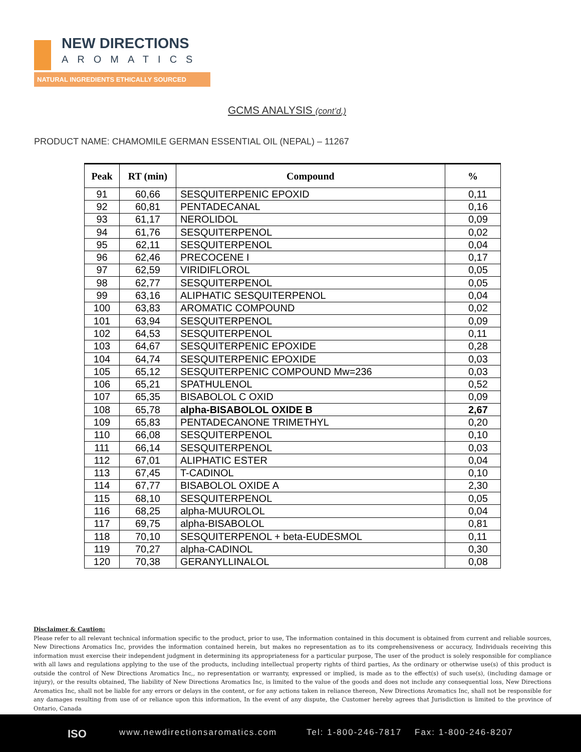NEW DIRECTIONS
AROMATICS
NATURAL INGREDIENTS ETHICALLY SOURCED
GCMS ANALYSIS (cont’d,)
PRODUCT NAME: CHAMOMILE GERMAN ESSENTIAL OIL (NEPAL) – 11267
| Peak | RT (min) | Compound | % |
| --- | --- | --- | --- |
| 91 | 60,66 | SESQUITERPENIC EPOXID | 0,11 |
| 92 | 60,81 | PENTADECANAL | 0,16 |
| 93 | 61,17 | NEROLIDOL | 0,09 |
| 94 | 61,76 | SESQUITERPENOL | 0,02 |
| 95 | 62,11 | SESQUITERPENOL | 0,04 |
| 96 | 62,46 | PRECOCENE I | 0,17 |
| 97 | 62,59 | VIRIDIFLOROL | 0,05 |
| 98 | 62,77 | SESQUITERPENOL | 0,05 |
| 99 | 63,16 | ALIPHATIC SESQUITERPENOL | 0,04 |
| 100 | 63,83 | AROMATIC COMPOUND | 0,02 |
| 101 | 63,94 | SESQUITERPENOL | 0,09 |
| 102 | 64,53 | SESQUITERPENOL | 0,11 |
| 103 | 64,67 | SESQUITERPENIC EPOXIDE | 0,28 |
| 104 | 64,74 | SESQUITERPENIC EPOXIDE | 0,03 |
| 105 | 65,12 | SESQUITERPENIC COMPOUND Mw=236 | 0,03 |
| 106 | 65,21 | SPATHULENOL | 0,52 |
| 107 | 65,35 | BISABOLOL C OXID | 0,09 |
| 108 | 65,78 | alpha-BISABOLOL OXIDE B | 2,67 |
| 109 | 65,83 | PENTADECANONE TRIMETHYL | 0,20 |
| 110 | 66,08 | SESQUITERPENOL | 0,10 |
| 111 | 66,14 | SESQUITERPENOL | 0,03 |
| 112 | 67,01 | ALIPHATIC ESTER | 0,04 |
| 113 | 67,45 | T-CADINOL | 0,10 |
| 114 | 67,77 | BISABOLOL OXIDE A | 2,30 |
| 115 | 68,10 | SESQUITERPENOL | 0,05 |
| 116 | 68,25 | alpha-MUUROLOL | 0,04 |
| 117 | 69,75 | alpha-BISABOLOL | 0,81 |
| 118 | 70,10 | SESQUITERPENOL + beta-EUDESMOL | 0,11 |
| 119 | 70,27 | alpha-CADINOL | 0,30 |
| 120 | 70,38 | GERANYLLINALOL | 0,08 |
Disclaimer & Caution:
Please refer to all relevant technical information specific to the product, prior to use, The information contained in this document is obtained from current and reliable sources, New Directions Aromatics Inc, provides the information contained herein, but makes no representation as to its comprehensiveness or accuracy, Individuals receiving this information must exercise their independent judgment in determining its appropriateness for a particular purpose, The user of the product is solely responsible for compliance with all laws and regulations applying to the use of the products, including intellectual property rights of third parties, As the ordinary or otherwise use(s) of this product is outside the control of New Directions Aromatics Inc,, no representation or warranty, expressed or implied, is made as to the effect(s) of such use(s), (including damage or injury), or the results obtained, The liability of New Directions Aromatics Inc, is limited to the value of the goods and does not include any consequential loss, New Directions Aromatics Inc, shall not be liable for any errors or delays in the content, or for any actions taken in reliance thereon, New Directions Aromatics Inc, shall not be responsible for any damages resulting from use of or reliance upon this information, In the event of any dispute, the Customer hereby agrees that Jurisdiction is limited to the province of Ontario, Canada
ISO www.newdirectionsaromatics.com Tel: 1-800-246-7817 Fax: 1-800-246-8207